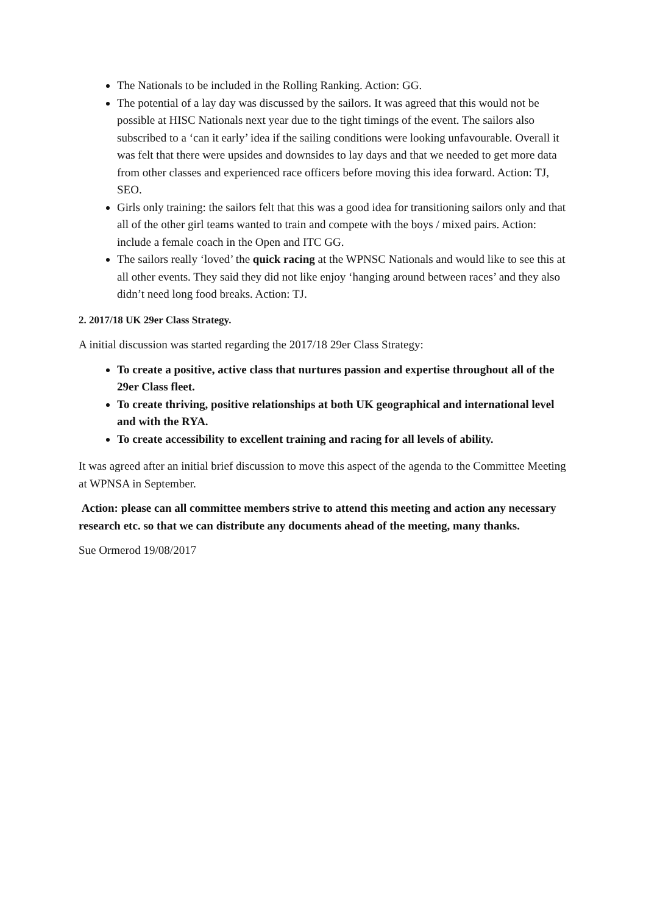The Nationals to be included in the Rolling Ranking. Action: GG.
The potential of a lay day was discussed by the sailors. It was agreed that this would not be possible at HISC Nationals next year due to the tight timings of the event. The sailors also subscribed to a ‘can it early’ idea if the sailing conditions were looking unfavourable. Overall it was felt that there were upsides and downsides to lay days and that we needed to get more data from other classes and experienced race officers before moving this idea forward. Action: TJ, SEO.
Girls only training: the sailors felt that this was a good idea for transitioning sailors only and that all of the other girl teams wanted to train and compete with the boys / mixed pairs. Action: include a female coach in the Open and ITC GG.
The sailors really ‘loved’ the quick racing at the WPNSC Nationals and would like to see this at all other events. They said they did not like enjoy ‘hanging around between races’ and they also didn’t need long food breaks. Action: TJ.
2. 2017/18 UK 29er Class Strategy.
A initial discussion was started regarding the 2017/18 29er Class Strategy:
To create a positive, active class that nurtures passion and expertise throughout all of the 29er Class fleet.
To create thriving, positive relationships at both UK geographical and international level and with the RYA.
To create accessibility to excellent training and racing for all levels of ability.
It was agreed after an initial brief discussion to move this aspect of the agenda to the Committee Meeting at WPNSA in September.
Action: please can all committee members strive to attend this meeting and action any necessary research etc. so that we can distribute any documents ahead of the meeting, many thanks.
Sue Ormerod 19/08/2017